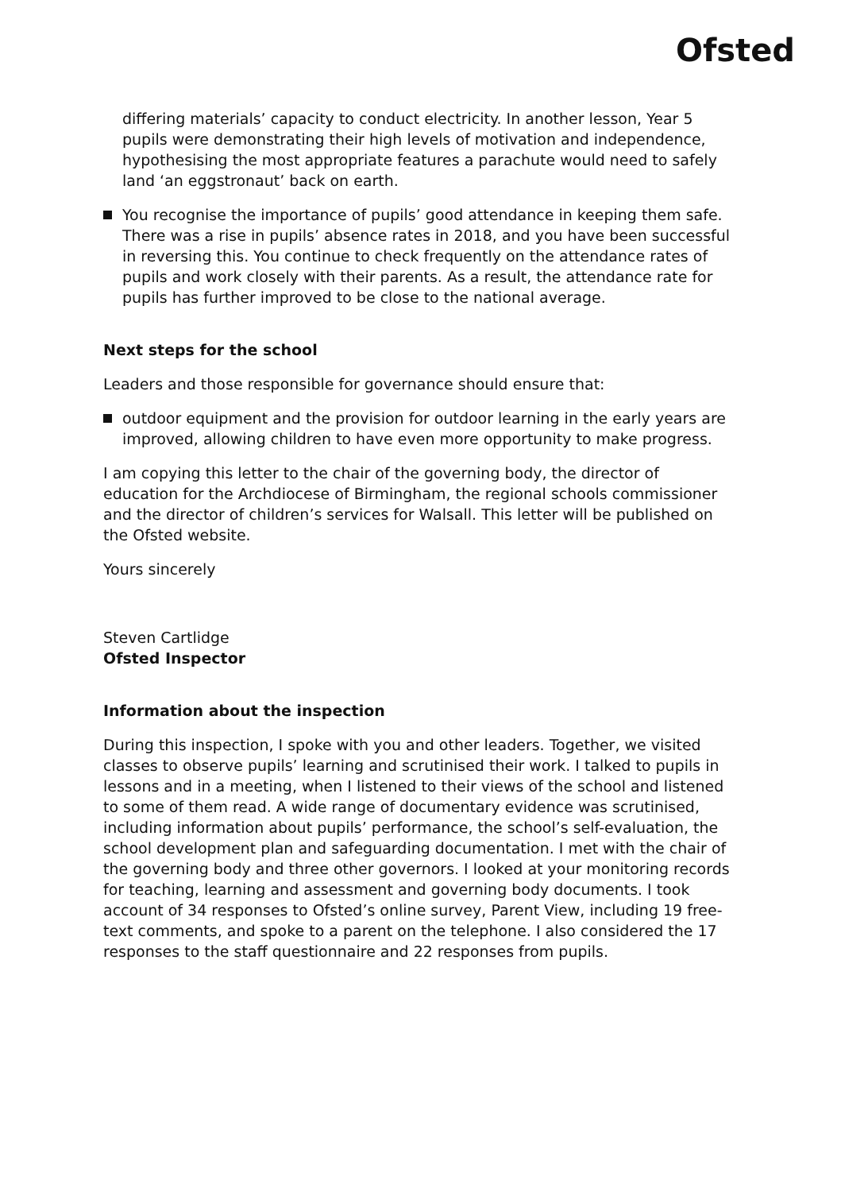Ofsted
differing materials’ capacity to conduct electricity. In another lesson, Year 5 pupils were demonstrating their high levels of motivation and independence, hypothesising the most appropriate features a parachute would need to safely land ‘an eggstronaut’ back on earth.
You recognise the importance of pupils’ good attendance in keeping them safe. There was a rise in pupils’ absence rates in 2018, and you have been successful in reversing this. You continue to check frequently on the attendance rates of pupils and work closely with their parents. As a result, the attendance rate for pupils has further improved to be close to the national average.
Next steps for the school
Leaders and those responsible for governance should ensure that:
outdoor equipment and the provision for outdoor learning in the early years are improved, allowing children to have even more opportunity to make progress.
I am copying this letter to the chair of the governing body, the director of education for the Archdiocese of Birmingham, the regional schools commissioner and the director of children’s services for Walsall. This letter will be published on the Ofsted website.
Yours sincerely
Steven Cartlidge
Ofsted Inspector
Information about the inspection
During this inspection, I spoke with you and other leaders. Together, we visited classes to observe pupils’ learning and scrutinised their work. I talked to pupils in lessons and in a meeting, when I listened to their views of the school and listened to some of them read. A wide range of documentary evidence was scrutinised, including information about pupils’ performance, the school’s self-evaluation, the school development plan and safeguarding documentation. I met with the chair of the governing body and three other governors. I looked at your monitoring records for teaching, learning and assessment and governing body documents. I took account of 34 responses to Ofsted’s online survey, Parent View, including 19 free-text comments, and spoke to a parent on the telephone. I also considered the 17 responses to the staff questionnaire and 22 responses from pupils.